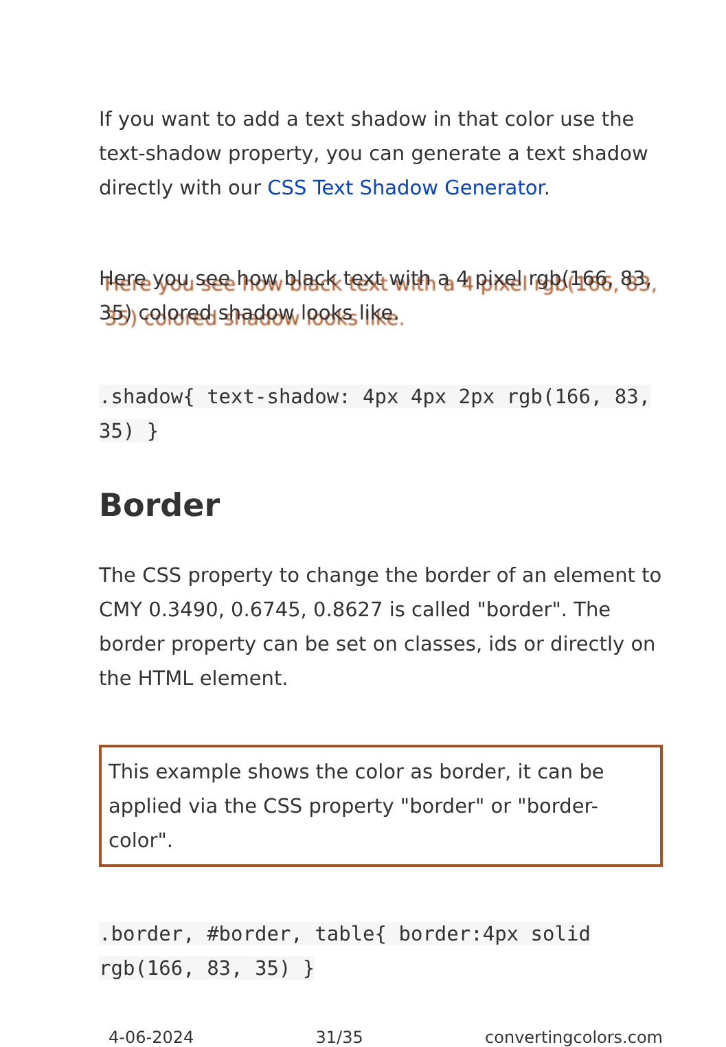If you want to add a text shadow in that color use the text-shadow property, you can generate a text shadow directly with our CSS Text Shadow Generator.
Here you see how black text with a 4 pixel rgb(166, 83, 35) colored shadow looks like.
.shadow{ text-shadow: 4px 4px 2px rgb(166, 83, 35) }
Border
The CSS property to change the border of an element to CMY 0.3490, 0.6745, 0.8627 is called "border". The border property can be set on classes, ids or directly on the HTML element.
This example shows the color as border, it can be applied via the CSS property "border" or "border-color".
.border, #border, table{ border:4px solid rgb(166, 83, 35) }
4-06-2024 31/35 convertingcolors.com